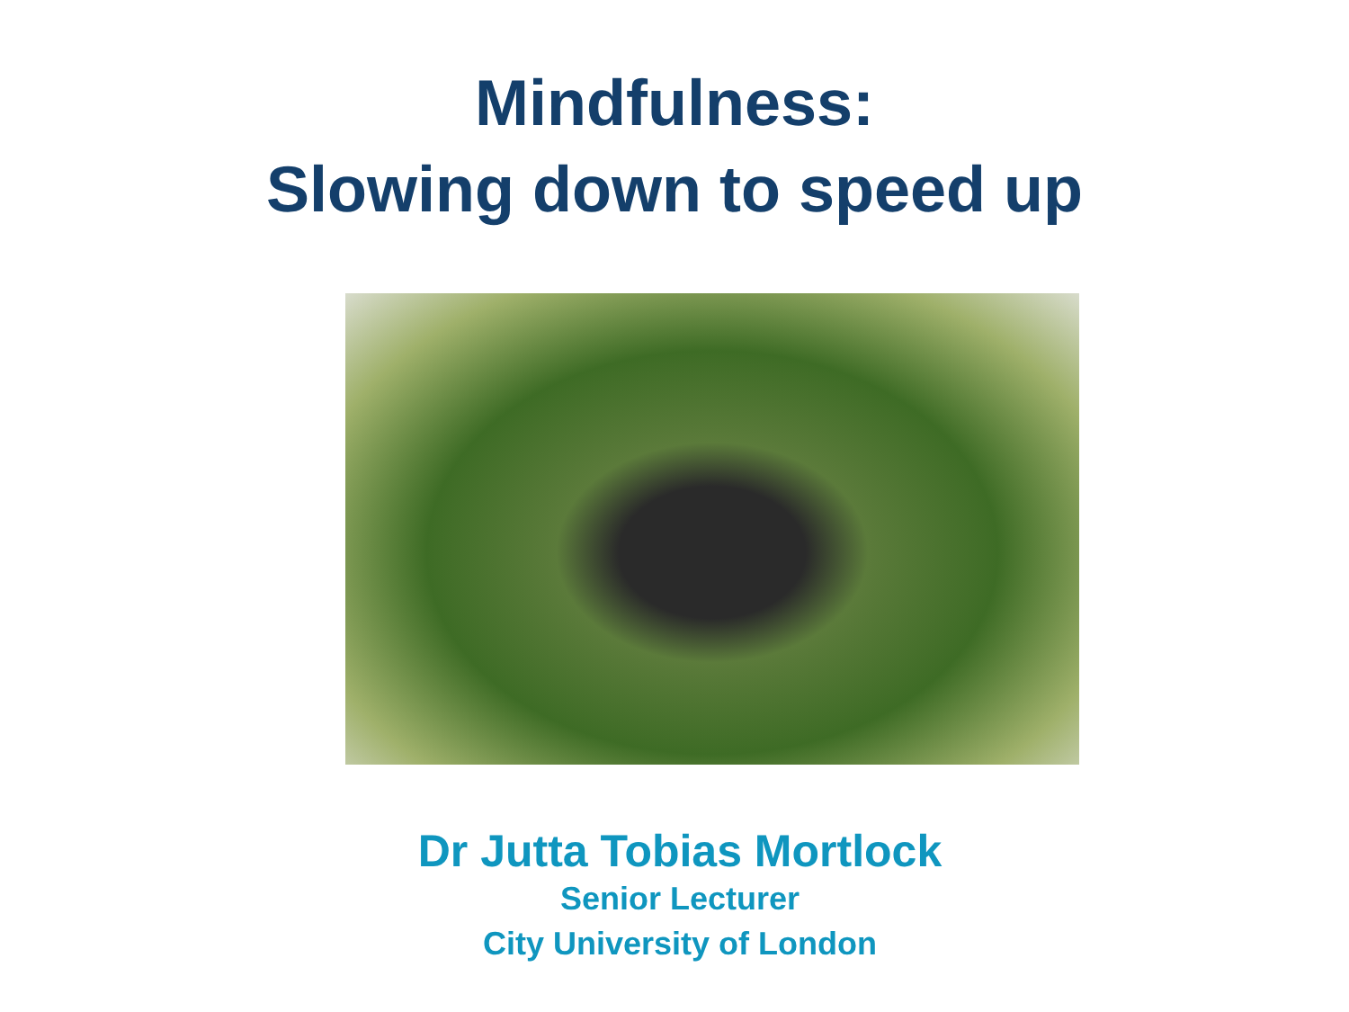Mindfulness:
Slowing down to speed up
Dr Jutta Tobias Mortlock
Senior Lecturer
City University of London